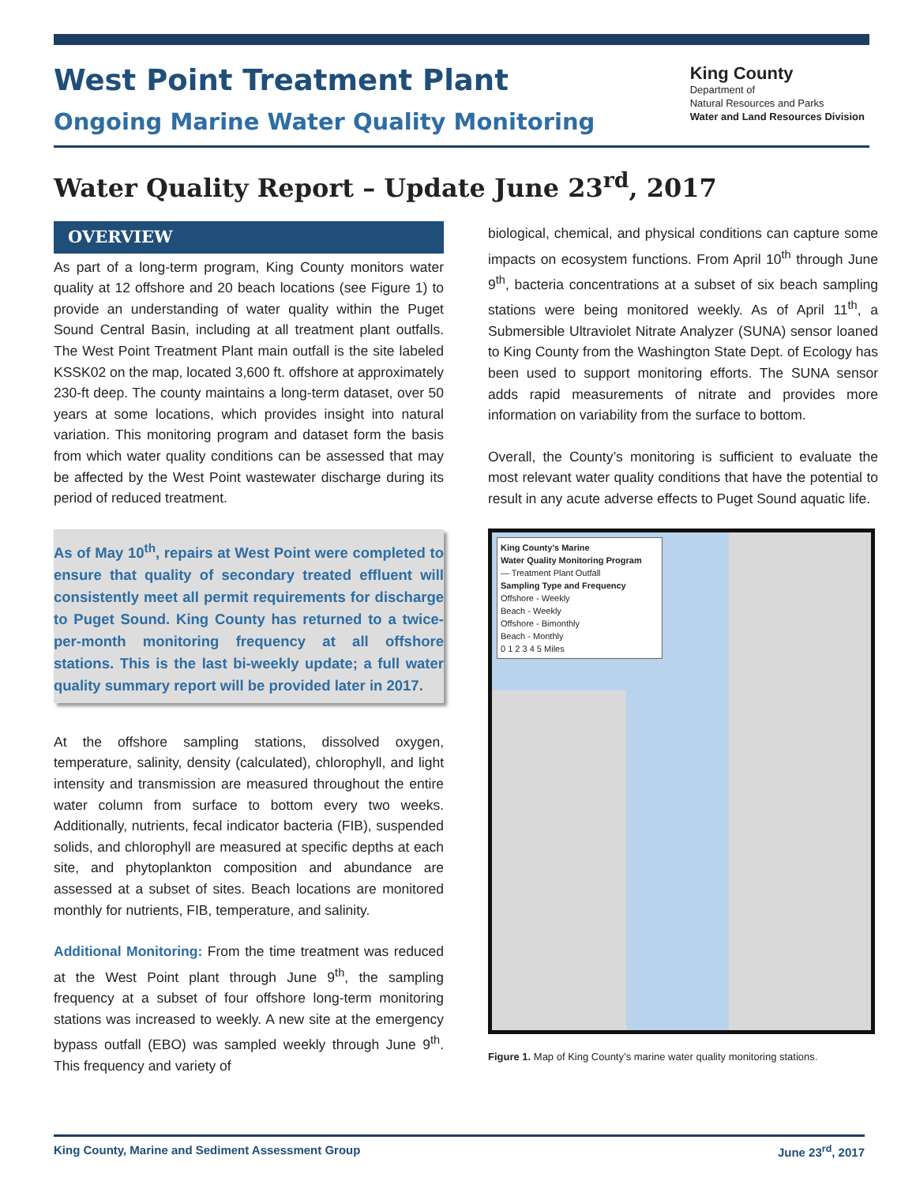West Point Treatment Plant
Ongoing Marine Water Quality Monitoring
King County
Department of
Natural Resources and Parks
Water and Land Resources Division
Water Quality Report – Update June 23<sup>rd</sup>, 2017
OVERVIEW
As part of a long-term program, King County monitors water quality at 12 offshore and 20 beach locations (see Figure 1) to provide an understanding of water quality within the Puget Sound Central Basin, including at all treatment plant outfalls. The West Point Treatment Plant main outfall is the site labeled KSSK02 on the map, located 3,600 ft. offshore at approximately 230-ft deep. The county maintains a long-term dataset, over 50 years at some locations, which provides insight into natural variation. This monitoring program and dataset form the basis from which water quality conditions can be assessed that may be affected by the West Point wastewater discharge during its period of reduced treatment.
As of May 10<sup>th</sup>, repairs at West Point were completed to ensure that quality of secondary treated effluent will consistently meet all permit requirements for discharge to Puget Sound. King County has returned to a twice-per-month monitoring frequency at all offshore stations. This is the last bi-weekly update; a full water quality summary report will be provided later in 2017.
At the offshore sampling stations, dissolved oxygen, temperature, salinity, density (calculated), chlorophyll, and light intensity and transmission are measured throughout the entire water column from surface to bottom every two weeks. Additionally, nutrients, fecal indicator bacteria (FIB), suspended solids, and chlorophyll are measured at specific depths at each site, and phytoplankton composition and abundance are assessed at a subset of sites. Beach locations are monitored monthly for nutrients, FIB, temperature, and salinity.
Additional Monitoring: From the time treatment was reduced at the West Point plant through June 9<sup>th</sup>, the sampling frequency at a subset of four offshore long-term monitoring stations was increased to weekly. A new site at the emergency bypass outfall (EBO) was sampled weekly through June 9<sup>th</sup>. This frequency and variety of
biological, chemical, and physical conditions can capture some impacts on ecosystem functions. From April 10<sup>th</sup> through June 9<sup>th</sup>, bacteria concentrations at a subset of six beach sampling stations were being monitored weekly. As of April 11<sup>th</sup>, a Submersible Ultraviolet Nitrate Analyzer (SUNA) sensor loaned to King County from the Washington State Dept. of Ecology has been used to support monitoring efforts. The SUNA sensor adds rapid measurements of nitrate and provides more information on variability from the surface to bottom.
Overall, the County’s monitoring is sufficient to evaluate the most relevant water quality conditions that have the potential to result in any acute adverse effects to Puget Sound aquatic life.
King County's Marine
Water Quality Monitoring Program
— Treatment Plant Outfall
Sampling Type and Frequency
Offshore - Weekly
Beach - Weekly
Offshore - Bimonthly
Beach - Monthly
0 1 2 3 4 5 Miles
Figure 1. Map of King County’s marine water quality monitoring stations.
King County, Marine and Sediment Assessment Group June 23<sup>rd</sup>, 2017